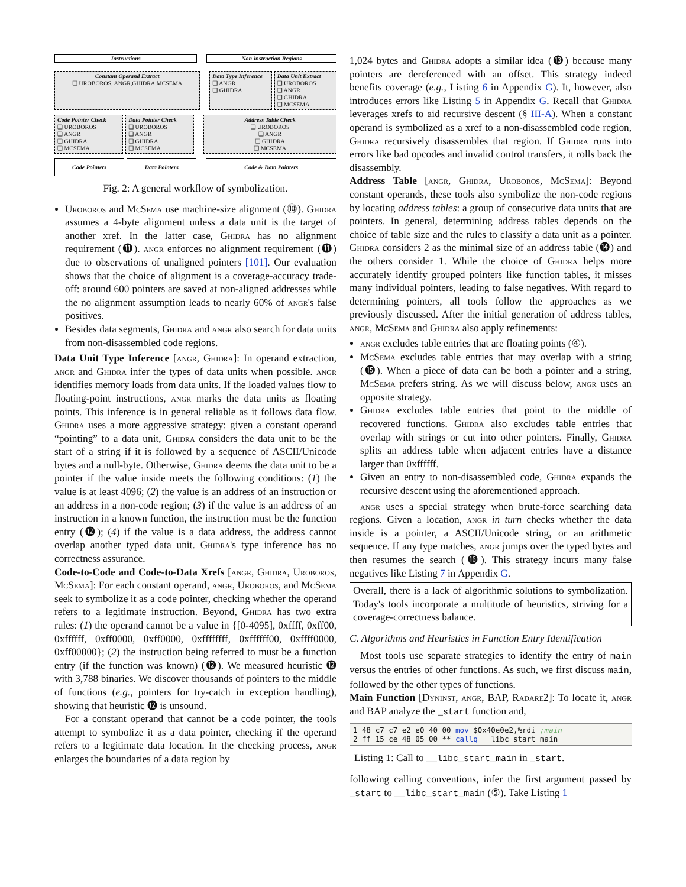Instructions Non-instruction Regions
Constant Operand Extract
❑ UROBOROS, ANGR,GHIDRA,MCSEMA
Data Type Inference
❑ ANGR
❑ GHIDRA
Data Unit Extract
❑ UROBOROS
❑ ANGR
❑ GHIDRA
❑ MCSEMA
Code Pointer Check
❑ UROBOROS
❑ ANGR
❑ GHIDRA
❑ MCSEMA
Data Pointer Check
❑ UROBOROS
❑ ANGR
❑ GHIDRA
❑ MCSEMA
Address Table Check
❑ UROBOROS
❑ ANGR
❑ GHIDRA
❑ MCSEMA
Code Pointers Data Pointers Code & Data Pointers
Fig. 2: A general workflow of symbolization.
Uroboros and McSema use machine-size alignment (⓾). Ghidra assumes a 4-byte alignment unless a data unit is the target of another xref. In the latter case, Ghidra has no alignment requirement (⓫). angr enforces no alignment requirement (⓫) due to observations of unaligned pointers [101]. Our evaluation shows that the choice of alignment is a coverage-accuracy trade-off: around 600 pointers are saved at non-aligned addresses while the no alignment assumption leads to nearly 60% of angr's false positives.
Besides data segments, Ghidra and angr also search for data units from non-disassembled code regions.
Data Unit Type Inference [angr, Ghidra]: In operand extraction, angr and Ghidra infer the types of data units when possible. angr identifies memory loads from data units. If the loaded values flow to floating-point instructions, angr marks the data units as floating points. This inference is in general reliable as it follows data flow. Ghidra uses a more aggressive strategy: given a constant operand “pointing” to a data unit, Ghidra considers the data unit to be the start of a string if it is followed by a sequence of ASCII/Unicode bytes and a null-byte. Otherwise, Ghidra deems the data unit to be a pointer if the value inside meets the following conditions: (1) the value is at least 4096; (2) the value is an address of an instruction or an address in a non-code region; (3) if the value is an address of an instruction in a known function, the instruction must be the function entry (⓬); (4) if the value is a data address, the address cannot overlap another typed data unit. Ghidra's type inference has no correctness assurance.
Code-to-Code and Code-to-Data Xrefs [angr, Ghidra, Uroboros, McSema]: For each constant operand, angr, Uroboros, and McSema seek to symbolize it as a code pointer, checking whether the operand refers to a legitimate instruction. Beyond, Ghidra has two extra rules: (1) the operand cannot be a value in {[0-4095], 0xffff, 0xff00, 0xffffff, 0xff0000, 0xff0000, 0xffffffff, 0xffffff00, 0xffff0000, 0xff00000}; (2) the instruction being referred to must be a function entry (if the function was known) (⓬). We measured heuristic ⓬ with 3,788 binaries. We discover thousands of pointers to the middle of functions (e.g., pointers for try-catch in exception handling), showing that heuristic ⓬ is unsound.
For a constant operand that cannot be a code pointer, the tools attempt to symbolize it as a data pointer, checking if the operand refers to a legitimate data location. In the checking process, angr enlarges the boundaries of a data region by
1,024 bytes and Ghidra adopts a similar idea (⓭) because many pointers are dereferenced with an offset. This strategy indeed benefits coverage (e.g., Listing 6 in Appendix G). It, however, also introduces errors like Listing 5 in Appendix G. Recall that Ghidra leverages xrefs to aid recursive descent (§ III-A). When a constant operand is symbolized as a xref to a non-disassembled code region, Ghidra recursively disassembles that region. If Ghidra runs into errors like bad opcodes and invalid control transfers, it rolls back the disassembly.
Address Table [angr, Ghidra, Uroboros, McSema]: Beyond constant operands, these tools also symbolize the non-code regions by locating address tables: a group of consecutive data units that are pointers. In general, determining address tables depends on the choice of table size and the rules to classify a data unit as a pointer. Ghidra considers 2 as the minimal size of an address table (⓮) and the others consider 1. While the choice of Ghidra helps more accurately identify grouped pointers like function tables, it misses many individual pointers, leading to false negatives. With regard to determining pointers, all tools follow the approaches as we previously discussed. After the initial generation of address tables, angr, McSema and Ghidra also apply refinements:
angr excludes table entries that are floating points (④).
McSema excludes table entries that may overlap with a string (⓯). When a piece of data can be both a pointer and a string, McSema prefers string. As we will discuss below, angr uses an opposite strategy.
Ghidra excludes table entries that point to the middle of recovered functions. Ghidra also excludes table entries that overlap with strings or cut into other pointers. Finally, Ghidra splits an address table when adjacent entries have a distance larger than 0xffffff.
Given an entry to non-disassembled code, Ghidra expands the recursive descent using the aforementioned approach.
angr uses a special strategy when brute-force searching data regions. Given a location, angr in turn checks whether the data inside is a pointer, a ASCII/Unicode string, or an arithmetic sequence. If any type matches, angr jumps over the typed bytes and then resumes the search (⓰). This strategy incurs many false negatives like Listing 7 in Appendix G.
Overall, there is a lack of algorithmic solutions to symbolization. Today's tools incorporate a multitude of heuristics, striving for a coverage-correctness balance.
C. Algorithms and Heuristics in Function Entry Identification
Most tools use separate strategies to identify the entry of main versus the entries of other functions. As such, we first discuss main, followed by the other types of functions.
Main Function [Dyninst, angr, BAP, Radare2]: To locate it, angr and BAP analyze the _start function and,
1 48 c7 c7 e2 e0 40 00 mov $0x40e0e2,%rdi ;main
2 ff 15 ce 48 05 00 ** callq __libc_start_main
Listing 1: Call to __libc_start_main in _start.
following calling conventions, infer the first argument passed by _start to __libc_start_main (⑤). Take Listing 1